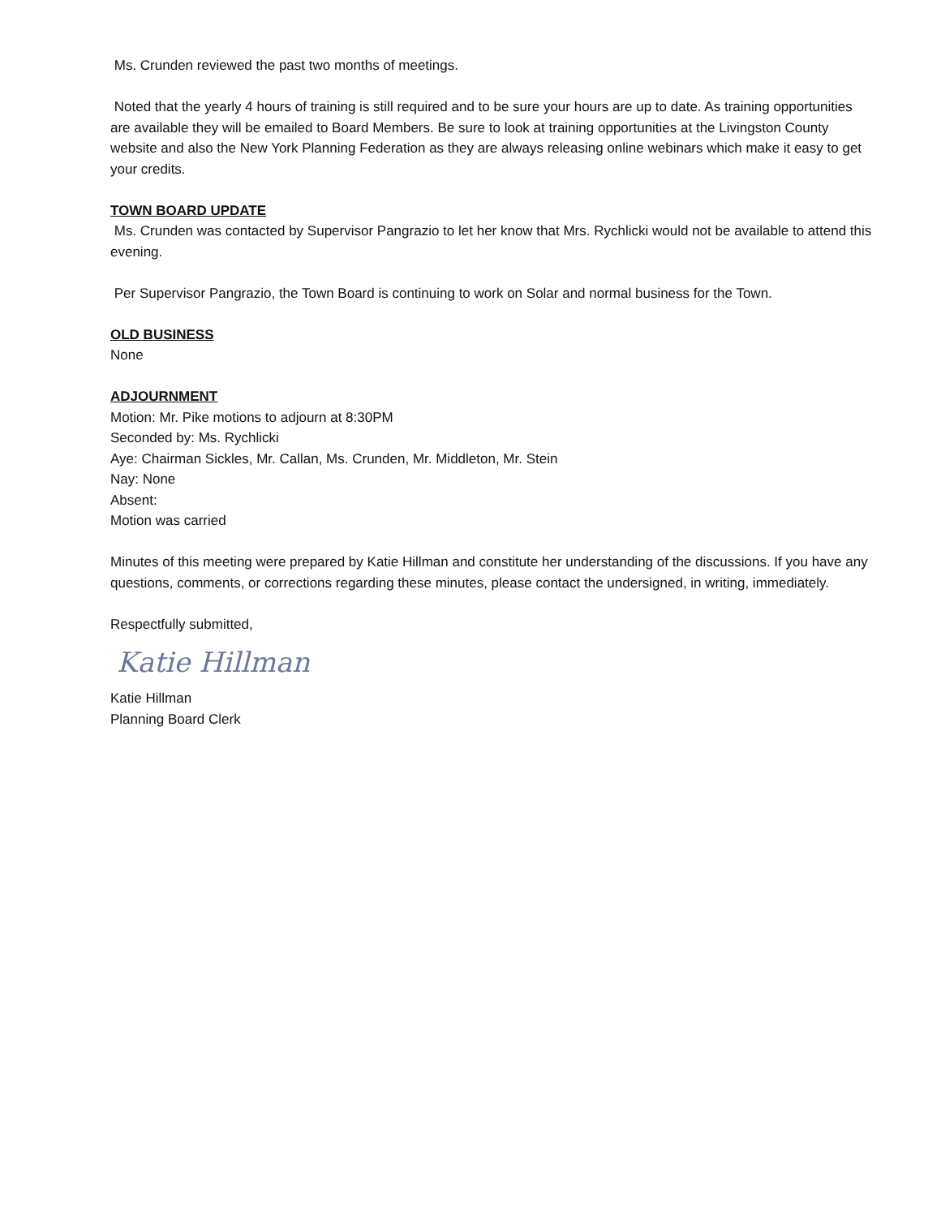Ms. Crunden reviewed the past two months of meetings.
Noted that the yearly 4 hours of training is still required and to be sure your hours are up to date. As training opportunities are available they will be emailed to Board Members. Be sure to look at training opportunities at the Livingston County website and also the New York Planning Federation as they are always releasing online webinars which make it easy to get your credits.
TOWN BOARD UPDATE
Ms. Crunden was contacted by Supervisor Pangrazio to let her know that Mrs. Rychlicki would not be available to attend this evening.
Per Supervisor Pangrazio, the Town Board is continuing to work on Solar and normal business for the Town.
OLD BUSINESS
None
ADJOURNMENT
Motion: Mr. Pike motions to adjourn at 8:30PM
Seconded by: Ms. Rychlicki
Aye: Chairman Sickles, Mr. Callan, Ms. Crunden, Mr. Middleton, Mr. Stein
Nay: None
Absent:
Motion was carried
Minutes of this meeting were prepared by Katie Hillman and constitute her understanding of the discussions. If you have any questions, comments, or corrections regarding these minutes, please contact the undersigned, in writing, immediately.
Respectfully submitted,
Katie Hillman
Katie Hillman
Planning Board Clerk